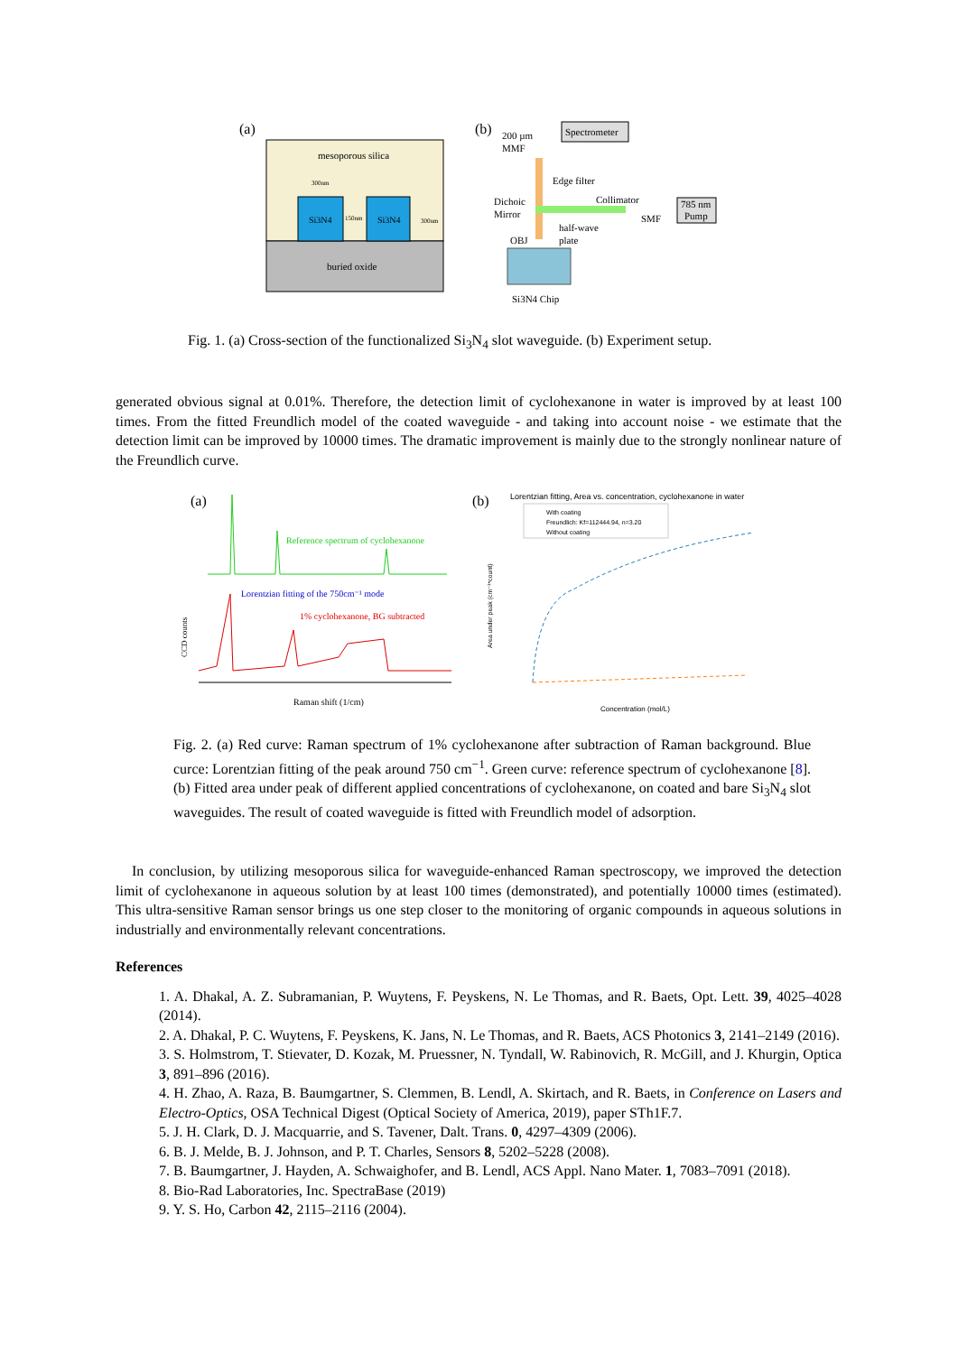(a)
mesoporous silica
Si3N4
Si3N4
300nm
150nm
300nm
buried oxide
(b)
200 µm
MMF
Spectrometer
Edge filter
Dichoic
Mirror
Collimator
785 nm
Pump
SMF
half-wave
plate
OBJ
Si3N4 Chip
Fig. 1. (a) Cross-section of the functionalized Si<sub>3</sub>N<sub>4</sub> slot waveguide. (b) Experiment setup.
generated obvious signal at 0.01%. Therefore, the detection limit of cyclohexanone in water is improved by at least 100 times. From the fitted Freundlich model of the coated waveguide - and taking into account noise - we estimate that the detection limit can be improved by 10000 times. The dramatic improvement is mainly due to the strongly nonlinear nature of the Freundlich curve.
(a)
Reference spectrum of cyclohexanone
Lorentzian fitting of the 750cm⁻¹ mode
1% cyclohexanone, BG subtracted
Raman shift (1/cm)
CCD counts
(b)
Lorentzian fitting, Area vs. concentration, cyclohexanone in water
With coating
Freundlich: Kf=112444.94, n=3.20
Without coating
Concentration (mol/L)
Area under peak (cm⁻¹*count)
Fig. 2. (a) Red curve: Raman spectrum of 1% cyclohexanone after subtraction of Raman background. Blue curce: Lorentzian fitting of the peak around 750 cm<sup>−1</sup>. Green curve: reference spectrum of cyclohexanone [8]. (b) Fitted area under peak of different applied concentrations of cyclohexanone, on coated and bare Si<sub>3</sub>N<sub>4</sub> slot waveguides. The result of coated waveguide is fitted with Freundlich model of adsorption.
In conclusion, by utilizing mesoporous silica for waveguide-enhanced Raman spectroscopy, we improved the detection limit of cyclohexanone in aqueous solution by at least 100 times (demonstrated), and potentially 10000 times (estimated). This ultra-sensitive Raman sensor brings us one step closer to the monitoring of organic compounds in aqueous solutions in industrially and environmentally relevant concentrations.
References
1. A. Dhakal, A. Z. Subramanian, P. Wuytens, F. Peyskens, N. Le Thomas, and R. Baets, Opt. Lett. 39, 4025–4028 (2014).
2. A. Dhakal, P. C. Wuytens, F. Peyskens, K. Jans, N. Le Thomas, and R. Baets, ACS Photonics 3, 2141–2149 (2016).
3. S. Holmstrom, T. Stievater, D. Kozak, M. Pruessner, N. Tyndall, W. Rabinovich, R. McGill, and J. Khurgin, Optica 3, 891–896 (2016).
4. H. Zhao, A. Raza, B. Baumgartner, S. Clemmen, B. Lendl, A. Skirtach, and R. Baets, in Conference on Lasers and Electro-Optics, OSA Technical Digest (Optical Society of America, 2019), paper STh1F.7.
5. J. H. Clark, D. J. Macquarrie, and S. Tavener, Dalt. Trans. 0, 4297–4309 (2006).
6. B. J. Melde, B. J. Johnson, and P. T. Charles, Sensors 8, 5202–5228 (2008).
7. B. Baumgartner, J. Hayden, A. Schwaighofer, and B. Lendl, ACS Appl. Nano Mater. 1, 7083–7091 (2018).
8. Bio-Rad Laboratories, Inc. SpectraBase (2019)
9. Y. S. Ho, Carbon 42, 2115–2116 (2004).